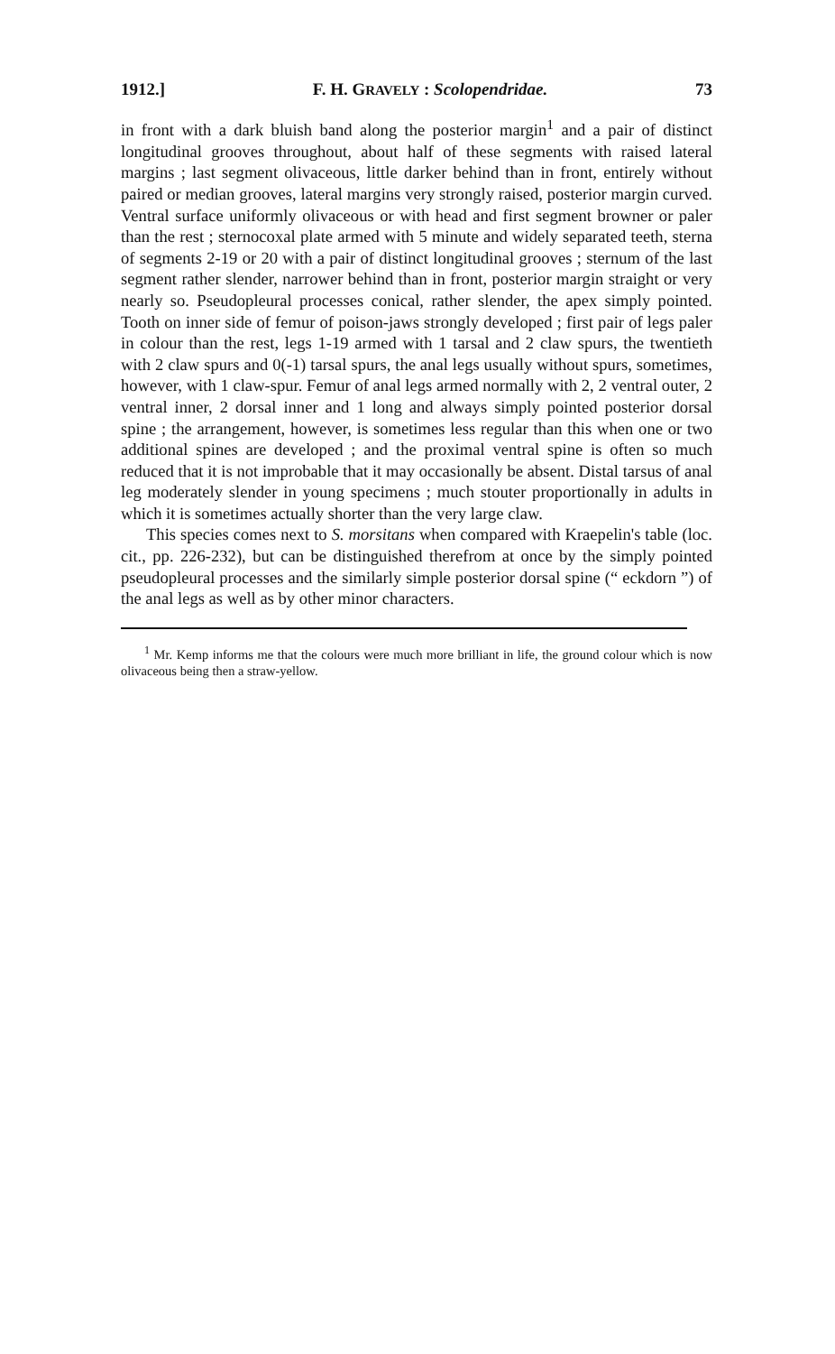1912.] F. H. GRAVELY : Scolopendridae. 73
in front with a dark bluish band along the posterior margin<sup>1</sup> and a pair of distinct longitudinal grooves throughout, about half of these segments with raised lateral margins ; last segment olivaceous, little darker behind than in front, entirely without paired or median grooves, lateral margins very strongly raised, posterior margin curved. Ventral surface uniformly olivaceous or with head and first segment browner or paler than the rest ; sternocoxal plate armed with 5 minute and widely separated teeth, sterna of segments 2-19 or 20 with a pair of distinct longitudinal grooves ; sternum of the last segment rather slender, narrower behind than in front, posterior margin straight or very nearly so. Pseudopleural processes conical, rather slender, the apex simply pointed. Tooth on inner side of femur of poison-jaws strongly developed ; first pair of legs paler in colour than the rest, legs 1-19 armed with 1 tarsal and 2 claw spurs, the twentieth with 2 claw spurs and 0(-1) tarsal spurs, the anal legs usually without spurs, sometimes, however, with 1 claw-spur. Femur of anal legs armed normally with 2, 2 ventral outer, 2 ventral inner, 2 dorsal inner and 1 long and always simply pointed posterior dorsal spine ; the arrangement, however, is sometimes less regular than this when one or two additional spines are developed ; and the proximal ventral spine is often so much reduced that it is not improbable that it may occasionally be absent. Distal tarsus of anal leg moderately slender in young specimens ; much stouter proportionally in adults in which it is sometimes actually shorter than the very large claw.
This species comes next to S. morsitans when compared with Kraepelin's table (loc. cit., pp. 226-232), but can be distinguished therefrom at once by the simply pointed pseudopleural processes and the similarly simple posterior dorsal spine (“ eckdorn ”) of the anal legs as well as by other minor characters.
<sup>1</sup> Mr. Kemp informs me that the colours were much more brilliant in life, the ground colour which is now olivaceous being then a straw-yellow.